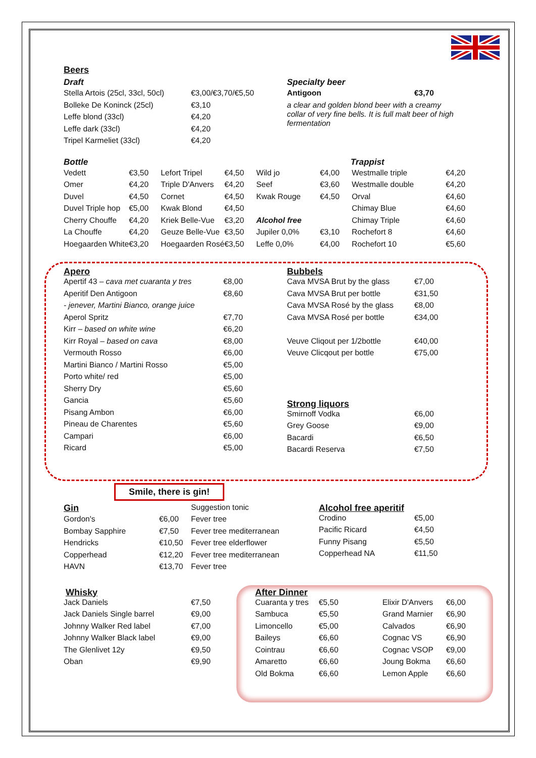Beers
Draft
| Stella Artois (25cl, 33cl, 50cl) | €3,00/€3,70/€5,50 |
| Bolleke De Koninck (25cl) | €3,10 |
| Leffe blond (33cl) | €4,20 |
| Leffe dark (33cl) | €4,20 |
| Tripel Karmeliet (33cl) | €4,20 |
Specialty beer
| Antigoon | €3,70 |
a clear and golden blond beer with a creamy collar of very fine bells. It is full malt beer of high fermentation
Bottle Trappist
| Vedett | €3,50 | Lefort Tripel | €4,50 | Wild jo | €4,00 | Westmalle triple | €4,20 |
| Omer | €4,20 | Triple D'Anvers | €4,20 | Seef | €3,60 | Westmalle double | €4,20 |
| Duvel | €4,50 | Cornet | €4,50 | Kwak Rouge | €4,50 | Orval | €4,60 |
| Duvel Triple hop | €5,00 | Kwak Blond | €4,50 | | | Chimay Blue | €4,60 |
| Cherry Chouffe | €4,20 | Kriek Belle-Vue | €3,20 | Alcohol free | | Chimay Triple | €4,60 |
| La Chouffe | €4,20 | Geuze Belle-Vue | €3,50 | Jupiler 0,0% | €3,10 | Rochefort 8 | €4,60 |
| Hoegaarden White | €3,20 | Hoegaarden Rosé | €3,50 | Leffe 0,0% | €4,00 | Rochefort 10 | €5,60 |
Apero
| Apertif 43 – cava met cuaranta y tres | €8,00 |
| Aperitif Den Antigoon | €8,60 |
| - jenever, Martini Bianco, orange juice | |
| Aperol Spritz | €7,70 |
| Kirr – based on white wine | €6,20 |
| Kirr Royal – based on cava | €8,00 |
| Vermouth Rosso | €6,00 |
| Martini Bianco / Martini Rosso | €5,00 |
| Porto white/ red | €5,00 |
| Sherry Dry | €5,60 |
| Gancia | €5,60 |
| Pisang Ambon | €6,00 |
| Pineau de Charentes | €5,60 |
| Campari | €6,00 |
| Ricard | €5,00 |
Bubbels
| Cava MVSA Brut by the glass | €7,00 |
| Cava MVSA Brut per bottle | €31,50 |
| Cava MVSA Rosé by the glass | €8,00 |
| Cava MVSA Rosé per bottle | €34,00 |
| Veuve Cliqout per 1/2bottle | €40,00 |
| Veuve Clicqout per bottle | €75,00 |
Strong liquors
| Smirnoff Vodka | €6,00 |
| Grey Goose | €9,00 |
| Bacardi | €6,50 |
| Bacardi Reserva | €7,50 |
Smile, there is gin!
| Gin | | Suggestion tonic |
| Gordon's | €6,00 | Fever tree |
| Bombay Sapphire | €7,50 | Fever tree mediterranean |
| Hendricks | €10,50 | Fever tree elderflower |
| Copperhead | €12,20 | Fever tree mediterranean |
| HAVN | €13,70 | Fever tree |
Alcohol free aperitif
| Crodino | €5,00 |
| Pacific Ricard | €4,50 |
| Funny Pisang | €5,50 |
| Copperhead NA | €11,50 |
Whisky
| Jack Daniels | €7,50 |
| Jack Daniels Single barrel | €9,00 |
| Johnny Walker Red label | €7,00 |
| Johnny Walker Black label | €9,00 |
| The Glenlivet 12y | €9,50 |
| Oban | €9,90 |
After Dinner
| Cuaranta y tres | €5,50 | Elixir D'Anvers | €6,00 |
| Sambuca | €5,50 | Grand Marnier | €6,90 |
| Limoncello | €5,00 | Calvados | €6,90 |
| Baileys | €6,60 | Cognac VS | €6,90 |
| Cointrau | €6,60 | Cognac VSOP | €9,00 |
| Amaretto | €6,60 | Joung Bokma | €6,60 |
| Old Bokma | €6,60 | Lemon Apple | €6,60 |